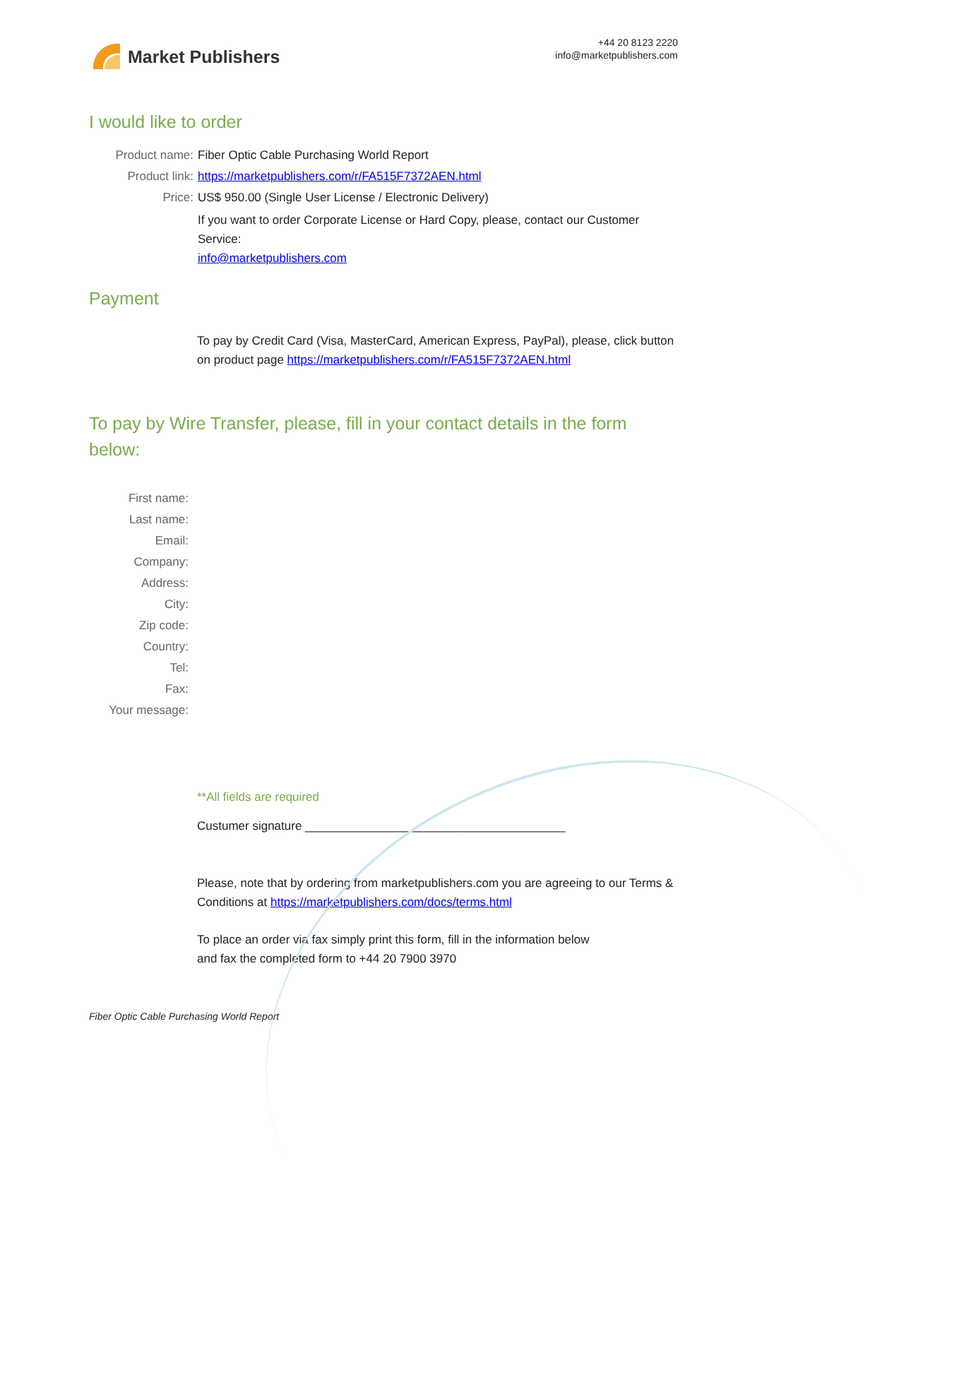Market Publishers
+44 20 8123 2220
info@marketpublishers.com
I would like to order
| Product name: | Fiber Optic Cable Purchasing World Report |
| Product link: | https://marketpublishers.com/r/FA515F7372AEN.html |
| Price: | US$ 950.00 (Single User License / Electronic Delivery) |
| | If you want to order Corporate License or Hard Copy, please, contact our Customer Service: info@marketpublishers.com |
Payment
To pay by Credit Card (Visa, MasterCard, American Express, PayPal), please, click button on product page https://marketpublishers.com/r/FA515F7372AEN.html
To pay by Wire Transfer, please, fill in your contact details in the form below:
| First name: | |
| Last name: | |
| Email: | |
| Company: | |
| Address: | |
| City: | |
| Zip code: | |
| Country: | |
| Tel: | |
| Fax: | |
| Your message: | |
**All fields are required
Custumer signature _______________________________________
Please, note that by ordering from marketpublishers.com you are agreeing to our Terms & Conditions at https://marketpublishers.com/docs/terms.html
To place an order via fax simply print this form, fill in the information below
and fax the completed form to +44 20 7900 3970
Fiber Optic Cable Purchasing World Report